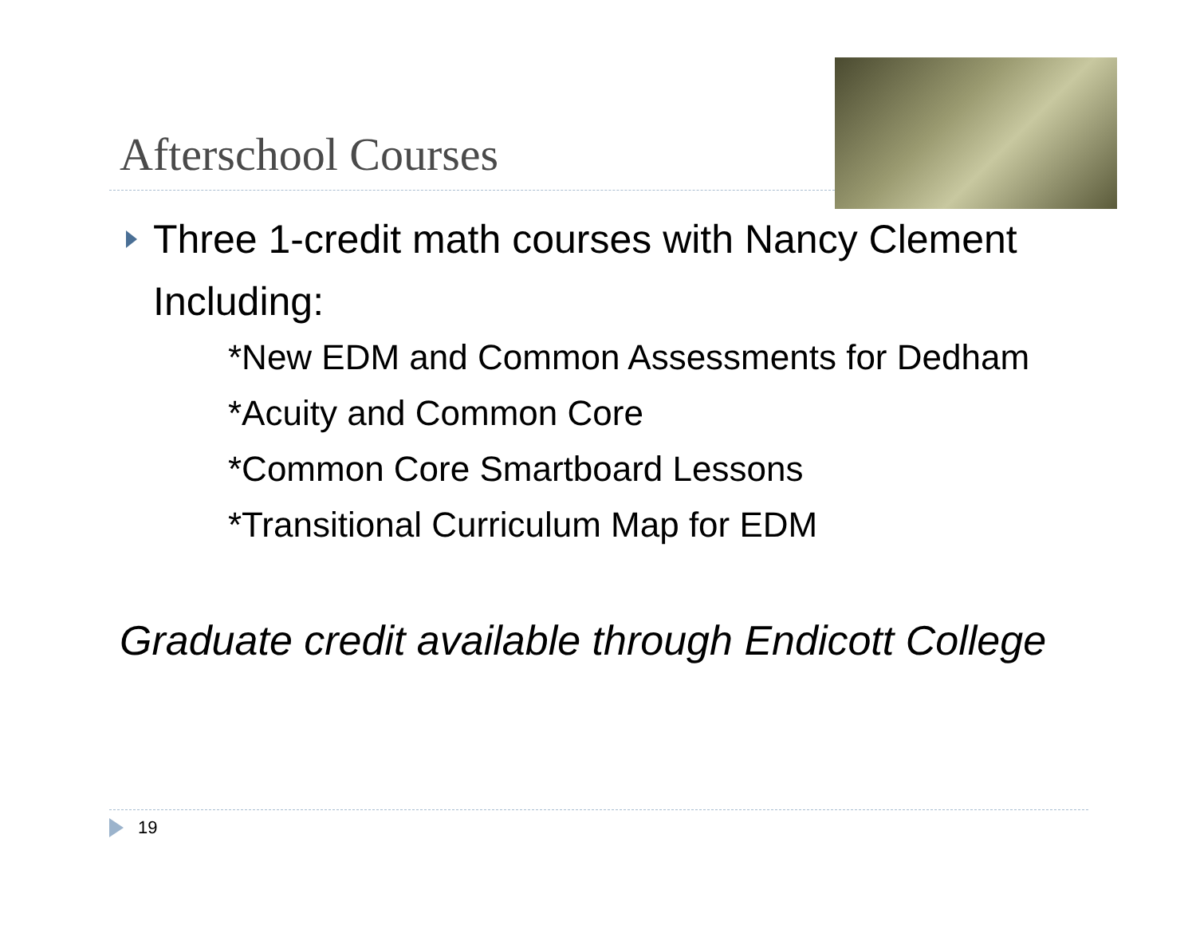Afterschool Courses
Three 1-credit math courses with Nancy Clement
Including:
*New EDM and Common Assessments for Dedham
*Acuity and Common Core
*Common Core Smartboard Lessons
*Transitional Curriculum Map for EDM
Graduate credit available through Endicott College
19